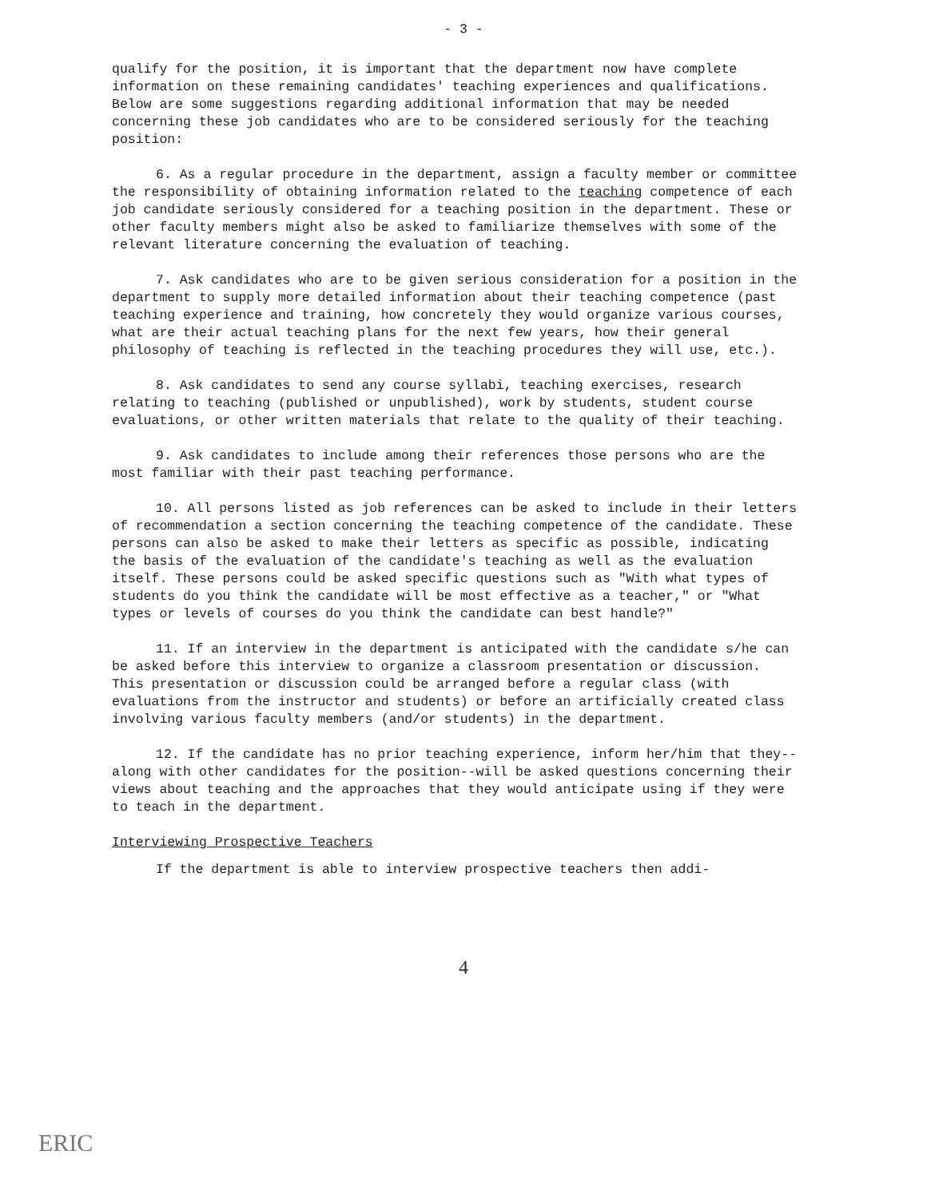- 3 -
qualify for the position, it is important that the department now have complete information on these remaining candidates' teaching experiences and qualifications. Below are some suggestions regarding additional information that may be needed concerning these job candidates who are to be considered seriously for the teaching position:
6. As a regular procedure in the department, assign a faculty member or committee the responsibility of obtaining information related to the teaching competence of each job candidate seriously considered for a teaching position in the department. These or other faculty members might also be asked to familiarize themselves with some of the relevant literature concerning the evaluation of teaching.
7. Ask candidates who are to be given serious consideration for a position in the department to supply more detailed information about their teaching competence (past teaching experience and training, how concretely they would organize various courses, what are their actual teaching plans for the next few years, how their general philosophy of teaching is reflected in the teaching procedures they will use, etc.).
8. Ask candidates to send any course syllabi, teaching exercises, research relating to teaching (published or unpublished), work by students, student course evaluations, or other written materials that relate to the quality of their teaching.
9. Ask candidates to include among their references those persons who are the most familiar with their past teaching performance.
10. All persons listed as job references can be asked to include in their letters of recommendation a section concerning the teaching competence of the candidate. These persons can also be asked to make their letters as specific as possible, indicating the basis of the evaluation of the candidate's teaching as well as the evaluation itself. These persons could be asked specific questions such as "With what types of students do you think the candidate will be most effective as a teacher," or "What types or levels of courses do you think the candidate can best handle?"
11. If an interview in the department is anticipated with the candidate s/he can be asked before this interview to organize a classroom presentation or discussion. This presentation or discussion could be arranged before a regular class (with evaluations from the instructor and students) or before an artificially created class involving various faculty members (and/or students) in the department.
12. If the candidate has no prior teaching experience, inform her/him that they--along with other candidates for the position--will be asked questions concerning their views about teaching and the approaches that they would anticipate using if they were to teach in the department.
Interviewing Prospective Teachers
If the department is able to interview prospective teachers then addi-
4
ERIC